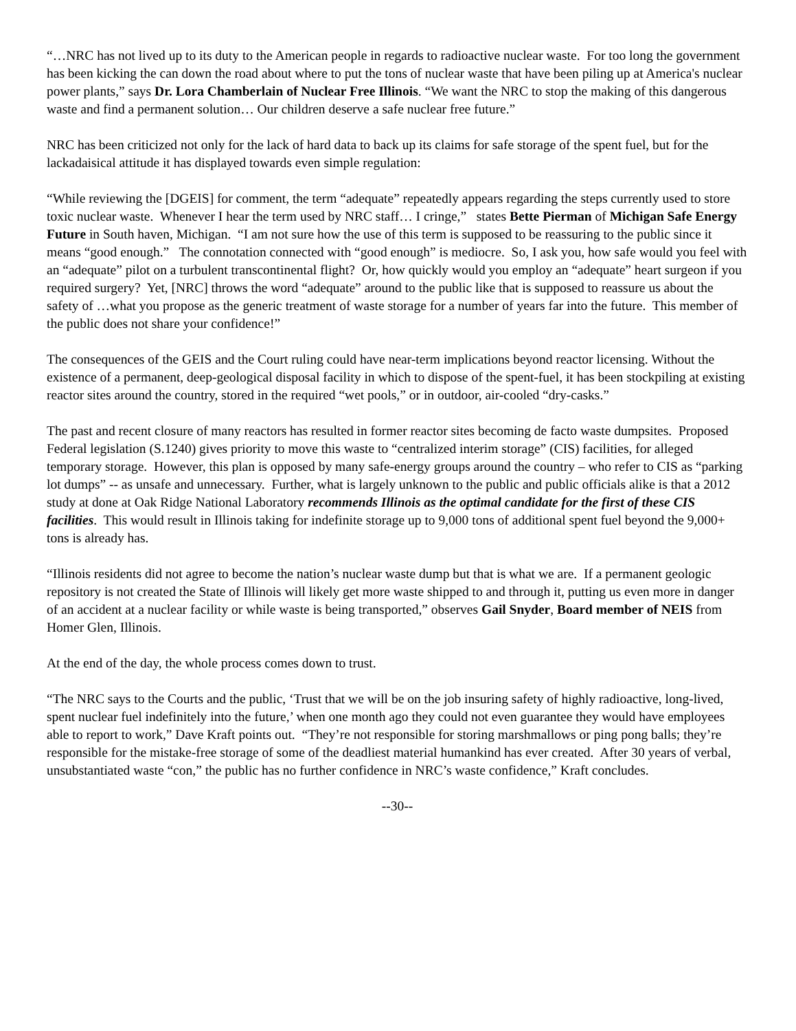“…NRC has not lived up to its duty to the American people in regards to radioactive nuclear waste. For too long the government has been kicking the can down the road about where to put the tons of nuclear waste that have been piling up at America's nuclear power plants,” says Dr. Lora Chamberlain of Nuclear Free Illinois. “We want the NRC to stop the making of this dangerous waste and find a permanent solution… Our children deserve a safe nuclear free future.”
NRC has been criticized not only for the lack of hard data to back up its claims for safe storage of the spent fuel, but for the lackadaisical attitude it has displayed towards even simple regulation:
“While reviewing the [DGEIS] for comment, the term “adequate” repeatedly appears regarding the steps currently used to store toxic nuclear waste. Whenever I hear the term used by NRC staff… I cringe,” states Bette Pierman of Michigan Safe Energy Future in South haven, Michigan. “I am not sure how the use of this term is supposed to be reassuring to the public since it means “good enough.” The connotation connected with “good enough” is mediocre. So, I ask you, how safe would you feel with an “adequate” pilot on a turbulent transcontinental flight? Or, how quickly would you employ an “adequate” heart surgeon if you required surgery? Yet, [NRC] throws the word “adequate” around to the public like that is supposed to reassure us about the safety of …what you propose as the generic treatment of waste storage for a number of years far into the future. This member of the public does not share your confidence!”
The consequences of the GEIS and the Court ruling could have near-term implications beyond reactor licensing. Without the existence of a permanent, deep-geological disposal facility in which to dispose of the spent-fuel, it has been stockpiling at existing reactor sites around the country, stored in the required “wet pools,” or in outdoor, air-cooled “dry-casks.”
The past and recent closure of many reactors has resulted in former reactor sites becoming de facto waste dumpsites. Proposed Federal legislation (S.1240) gives priority to move this waste to “centralized interim storage” (CIS) facilities, for alleged temporary storage. However, this plan is opposed by many safe-energy groups around the country – who refer to CIS as “parking lot dumps” -- as unsafe and unnecessary. Further, what is largely unknown to the public and public officials alike is that a 2012 study at done at Oak Ridge National Laboratory recommends Illinois as the optimal candidate for the first of these CIS facilities. This would result in Illinois taking for indefinite storage up to 9,000 tons of additional spent fuel beyond the 9,000+ tons is already has.
“Illinois residents did not agree to become the nation’s nuclear waste dump but that is what we are. If a permanent geologic repository is not created the State of Illinois will likely get more waste shipped to and through it, putting us even more in danger of an accident at a nuclear facility or while waste is being transported,” observes Gail Snyder, Board member of NEIS from Homer Glen, Illinois.
At the end of the day, the whole process comes down to trust.
“The NRC says to the Courts and the public, ‘Trust that we will be on the job insuring safety of highly radioactive, long-lived, spent nuclear fuel indefinitely into the future,’ when one month ago they could not even guarantee they would have employees able to report to work,” Dave Kraft points out. “They’re not responsible for storing marshmallows or ping pong balls; they’re responsible for the mistake-free storage of some of the deadliest material humankind has ever created. After 30 years of verbal, unsubstantiated waste “con,” the public has no further confidence in NRC’s waste confidence,” Kraft concludes.
--30--